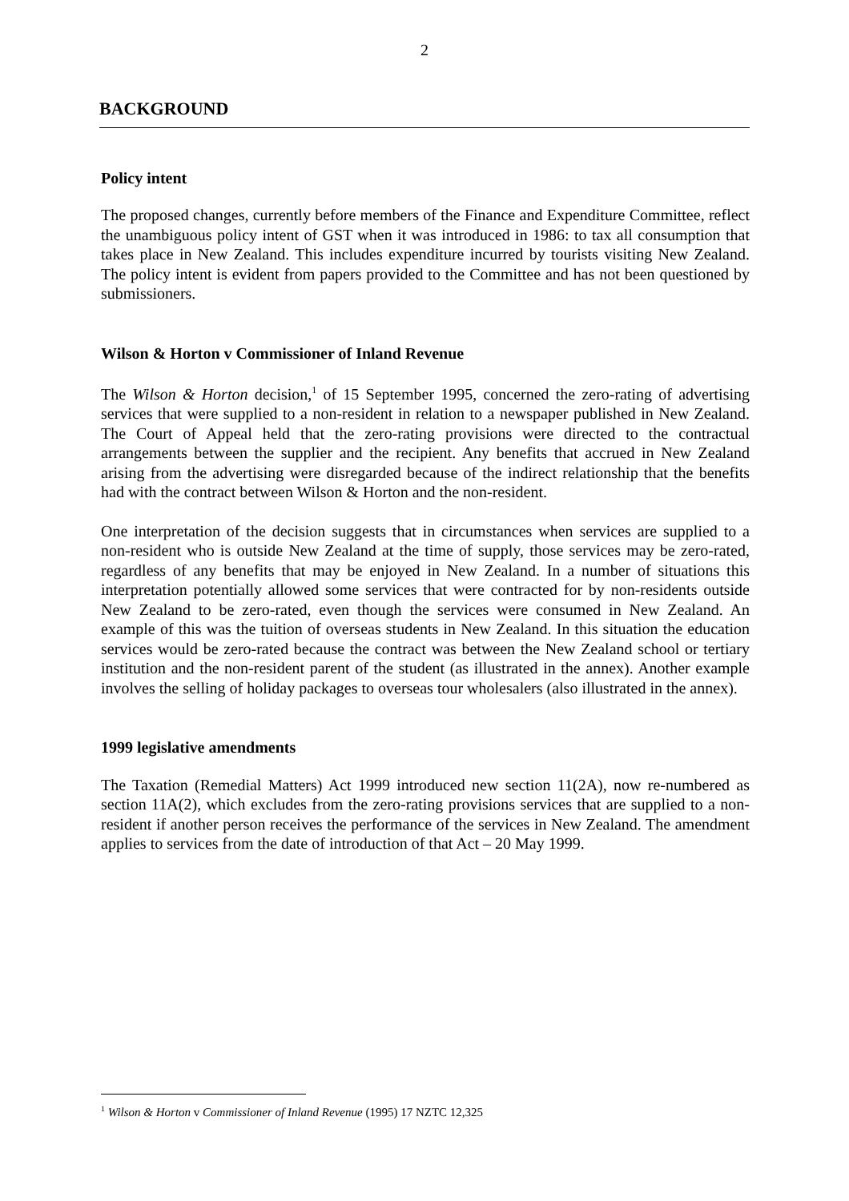2
BACKGROUND
Policy intent
The proposed changes, currently before members of the Finance and Expenditure Committee, reflect the unambiguous policy intent of GST when it was introduced in 1986: to tax all consumption that takes place in New Zealand. This includes expenditure incurred by tourists visiting New Zealand. The policy intent is evident from papers provided to the Committee and has not been questioned by submissioners.
Wilson & Horton v Commissioner of Inland Revenue
The Wilson & Horton decision,<sup>1</sup> of 15 September 1995, concerned the zero-rating of advertising services that were supplied to a non-resident in relation to a newspaper published in New Zealand. The Court of Appeal held that the zero-rating provisions were directed to the contractual arrangements between the supplier and the recipient. Any benefits that accrued in New Zealand arising from the advertising were disregarded because of the indirect relationship that the benefits had with the contract between Wilson & Horton and the non-resident.
One interpretation of the decision suggests that in circumstances when services are supplied to a non-resident who is outside New Zealand at the time of supply, those services may be zero-rated, regardless of any benefits that may be enjoyed in New Zealand. In a number of situations this interpretation potentially allowed some services that were contracted for by non-residents outside New Zealand to be zero-rated, even though the services were consumed in New Zealand. An example of this was the tuition of overseas students in New Zealand. In this situation the education services would be zero-rated because the contract was between the New Zealand school or tertiary institution and the non-resident parent of the student (as illustrated in the annex). Another example involves the selling of holiday packages to overseas tour wholesalers (also illustrated in the annex).
1999 legislative amendments
The Taxation (Remedial Matters) Act 1999 introduced new section 11(2A), now re-numbered as section 11A(2), which excludes from the zero-rating provisions services that are supplied to a non-resident if another person receives the performance of the services in New Zealand. The amendment applies to services from the date of introduction of that Act – 20 May 1999.
<sup>1</sup> Wilson & Horton v Commissioner of Inland Revenue (1995) 17 NZTC 12,325